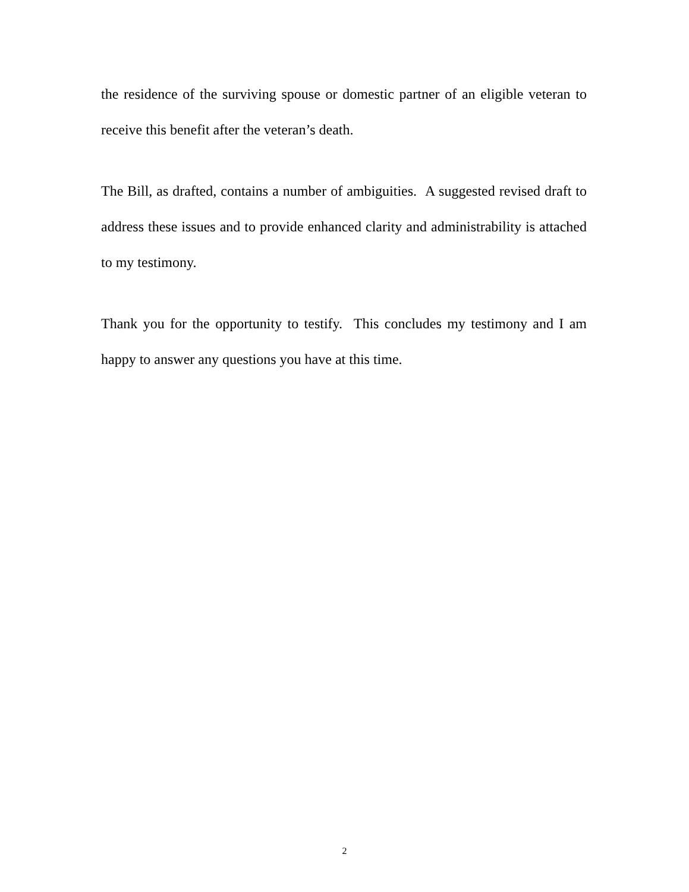the residence of the surviving spouse or domestic partner of an eligible veteran to receive this benefit after the veteran’s death.
The Bill, as drafted, contains a number of ambiguities. A suggested revised draft to address these issues and to provide enhanced clarity and administrability is attached to my testimony.
Thank you for the opportunity to testify. This concludes my testimony and I am happy to answer any questions you have at this time.
2